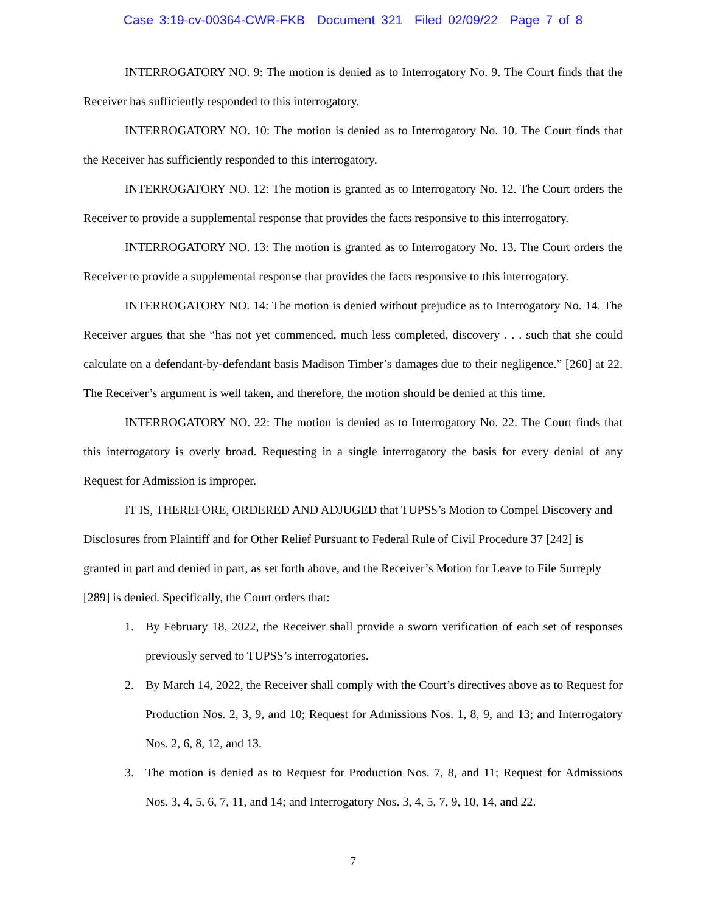Case 3:19-cv-00364-CWR-FKB Document 321 Filed 02/09/22 Page 7 of 8
INTERROGATORY NO. 9: The motion is denied as to Interrogatory No. 9. The Court finds that the Receiver has sufficiently responded to this interrogatory.
INTERROGATORY NO. 10: The motion is denied as to Interrogatory No. 10. The Court finds that the Receiver has sufficiently responded to this interrogatory.
INTERROGATORY NO. 12: The motion is granted as to Interrogatory No. 12. The Court orders the Receiver to provide a supplemental response that provides the facts responsive to this interrogatory.
INTERROGATORY NO. 13: The motion is granted as to Interrogatory No. 13. The Court orders the Receiver to provide a supplemental response that provides the facts responsive to this interrogatory.
INTERROGATORY NO. 14: The motion is denied without prejudice as to Interrogatory No. 14. The Receiver argues that she “has not yet commenced, much less completed, discovery . . . such that she could calculate on a defendant-by-defendant basis Madison Timber’s damages due to their negligence.” [260] at 22. The Receiver’s argument is well taken, and therefore, the motion should be denied at this time.
INTERROGATORY NO. 22: The motion is denied as to Interrogatory No. 22. The Court finds that this interrogatory is overly broad. Requesting in a single interrogatory the basis for every denial of any Request for Admission is improper.
IT IS, THEREFORE, ORDERED AND ADJUGED that TUPSS’s Motion to Compel Discovery and Disclosures from Plaintiff and for Other Relief Pursuant to Federal Rule of Civil Procedure 37 [242] is granted in part and denied in part, as set forth above, and the Receiver’s Motion for Leave to File Surreply [289] is denied. Specifically, the Court orders that:
1. By February 18, 2022, the Receiver shall provide a sworn verification of each set of responses previously served to TUPSS’s interrogatories.
2. By March 14, 2022, the Receiver shall comply with the Court’s directives above as to Request for Production Nos. 2, 3, 9, and 10; Request for Admissions Nos. 1, 8, 9, and 13; and Interrogatory Nos. 2, 6, 8, 12, and 13.
3. The motion is denied as to Request for Production Nos. 7, 8, and 11; Request for Admissions Nos. 3, 4, 5, 6, 7, 11, and 14; and Interrogatory Nos. 3, 4, 5, 7, 9, 10, 14, and 22.
7